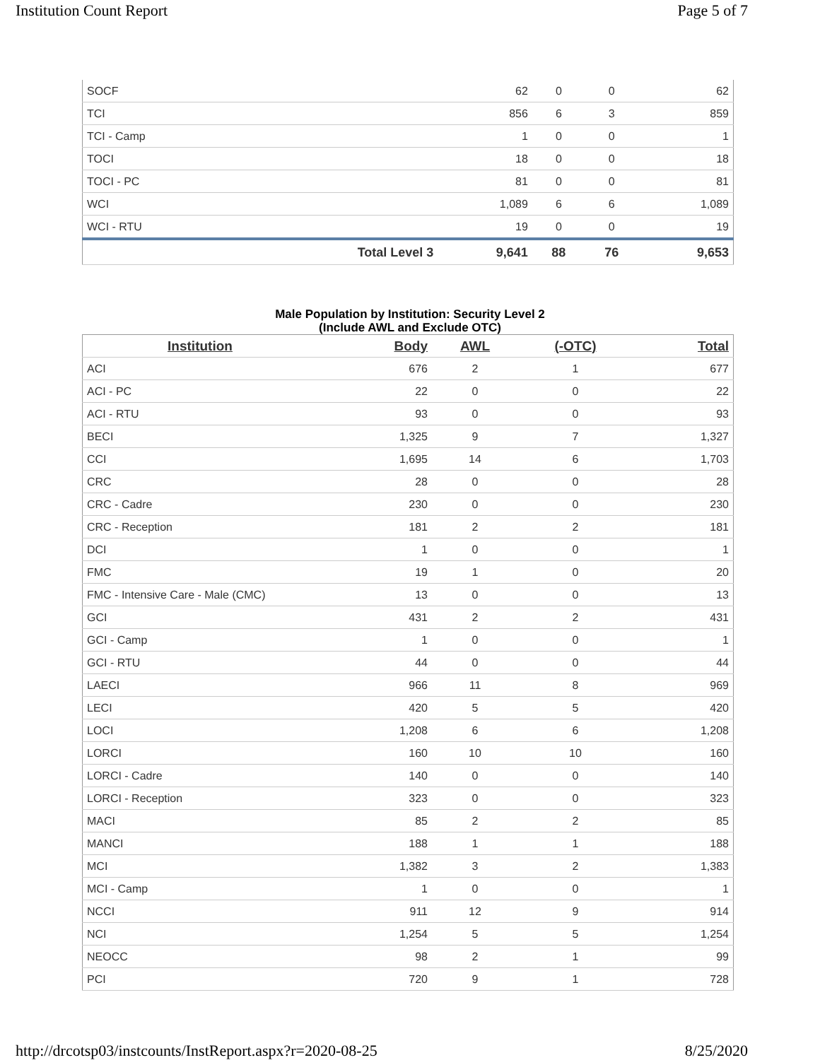Institution Count Report Page 5 of 7
| SOCF | | 62 | 0 | 0 | 62 |
| TCI | | 856 | 6 | 3 | 859 |
| TCI - Camp | | 1 | 0 | 0 | 1 |
| TOCI | | 18 | 0 | 0 | 18 |
| TOCI - PC | | 81 | 0 | 0 | 81 |
| WCI | | 1,089 | 6 | 6 | 1,089 |
| WCI - RTU | | 19 | 0 | 0 | 19 |
| | Total Level 3 | 9,641 | 88 | 76 | 9,653 |
Male Population by Institution: Security Level 2
(Include AWL and Exclude OTC)
| Institution | Body | AWL | (-OTC) | Total |
| --- | --- | --- | --- | --- |
| ACI | 676 | 2 | 1 | 677 |
| ACI - PC | 22 | 0 | 0 | 22 |
| ACI - RTU | 93 | 0 | 0 | 93 |
| BECI | 1,325 | 9 | 7 | 1,327 |
| CCI | 1,695 | 14 | 6 | 1,703 |
| CRC | 28 | 0 | 0 | 28 |
| CRC - Cadre | 230 | 0 | 0 | 230 |
| CRC - Reception | 181 | 2 | 2 | 181 |
| DCI | 1 | 0 | 0 | 1 |
| FMC | 19 | 1 | 0 | 20 |
| FMC - Intensive Care - Male (CMC) | 13 | 0 | 0 | 13 |
| GCI | 431 | 2 | 2 | 431 |
| GCI - Camp | 1 | 0 | 0 | 1 |
| GCI - RTU | 44 | 0 | 0 | 44 |
| LAECI | 966 | 11 | 8 | 969 |
| LECI | 420 | 5 | 5 | 420 |
| LOCI | 1,208 | 6 | 6 | 1,208 |
| LORCI | 160 | 10 | 10 | 160 |
| LORCI - Cadre | 140 | 0 | 0 | 140 |
| LORCI - Reception | 323 | 0 | 0 | 323 |
| MACI | 85 | 2 | 2 | 85 |
| MANCI | 188 | 1 | 1 | 188 |
| MCI | 1,382 | 3 | 2 | 1,383 |
| MCI - Camp | 1 | 0 | 0 | 1 |
| NCCI | 911 | 12 | 9 | 914 |
| NCI | 1,254 | 5 | 5 | 1,254 |
| NEOCC | 98 | 2 | 1 | 99 |
| PCI | 720 | 9 | 1 | 728 |
http://drcotsp03/instcounts/InstReport.aspx?r=2020-08-25 8/25/2020